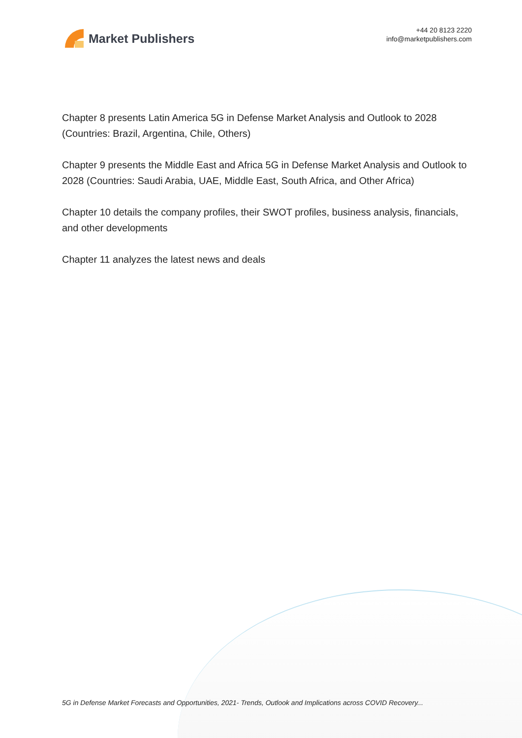Market Publishers
+44 20 8123 2220
info@marketpublishers.com
Chapter 8 presents Latin America 5G in Defense Market Analysis and Outlook to 2028 (Countries: Brazil, Argentina, Chile, Others)
Chapter 9 presents the Middle East and Africa 5G in Defense Market Analysis and Outlook to 2028 (Countries: Saudi Arabia, UAE, Middle East, South Africa, and Other Africa)
Chapter 10 details the company profiles, their SWOT profiles, business analysis, financials, and other developments
Chapter 11 analyzes the latest news and deals
5G in Defense Market Forecasts and Opportunities, 2021- Trends, Outlook and Implications across COVID Recovery...